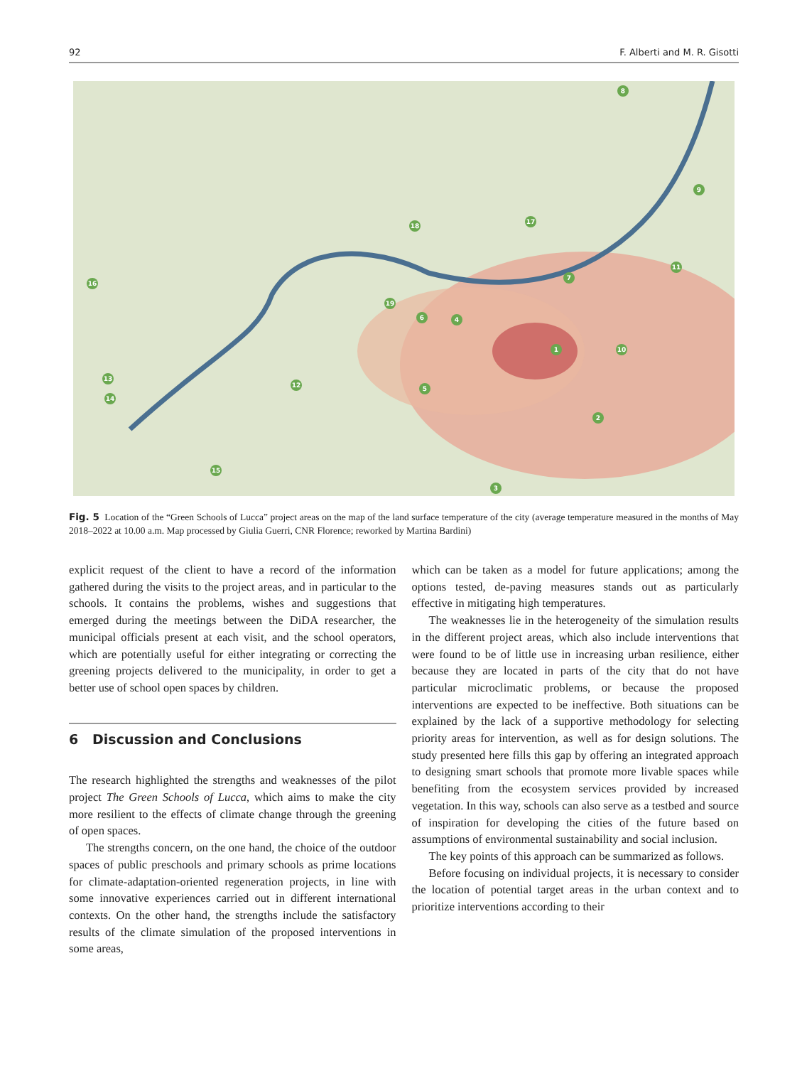92 F. Alberti and M. R. Gisotti
8
9
18
17
16
11
7
19
6 4
1 10
13
12 5
14
2
15
3
Fig. 5 Location of the “Green Schools of Lucca” project areas on the map of the land surface temperature of the city (average temperature measured in the months of May 2018–2022 at 10.00 a.m. Map processed by Giulia Guerri, CNR Florence; reworked by Martina Bardini)
explicit request of the client to have a record of the information gathered during the visits to the project areas, and in particular to the schools. It contains the problems, wishes and suggestions that emerged during the meetings between the DiDA researcher, the municipal officials present at each visit, and the school operators, which are potentially useful for either integrating or correcting the greening projects delivered to the municipality, in order to get a better use of school open spaces by children.
6 Discussion and Conclusions
The research highlighted the strengths and weaknesses of the pilot project The Green Schools of Lucca, which aims to make the city more resilient to the effects of climate change through the greening of open spaces.
The strengths concern, on the one hand, the choice of the outdoor spaces of public preschools and primary schools as prime locations for climate-adaptation-oriented regeneration projects, in line with some innovative experiences carried out in different international contexts. On the other hand, the strengths include the satisfactory results of the climate simulation of the proposed interventions in some areas,
which can be taken as a model for future applications; among the options tested, de-paving measures stands out as particularly effective in mitigating high temperatures.
The weaknesses lie in the heterogeneity of the simulation results in the different project areas, which also include interventions that were found to be of little use in increasing urban resilience, either because they are located in parts of the city that do not have particular microclimatic problems, or because the proposed interventions are expected to be ineffective. Both situations can be explained by the lack of a supportive methodology for selecting priority areas for intervention, as well as for design solutions. The study presented here fills this gap by offering an integrated approach to designing smart schools that promote more livable spaces while benefiting from the ecosystem services provided by increased vegetation. In this way, schools can also serve as a testbed and source of inspiration for developing the cities of the future based on assumptions of environmental sustainability and social inclusion.
The key points of this approach can be summarized as follows.
Before focusing on individual projects, it is necessary to consider the location of potential target areas in the urban context and to prioritize interventions according to their